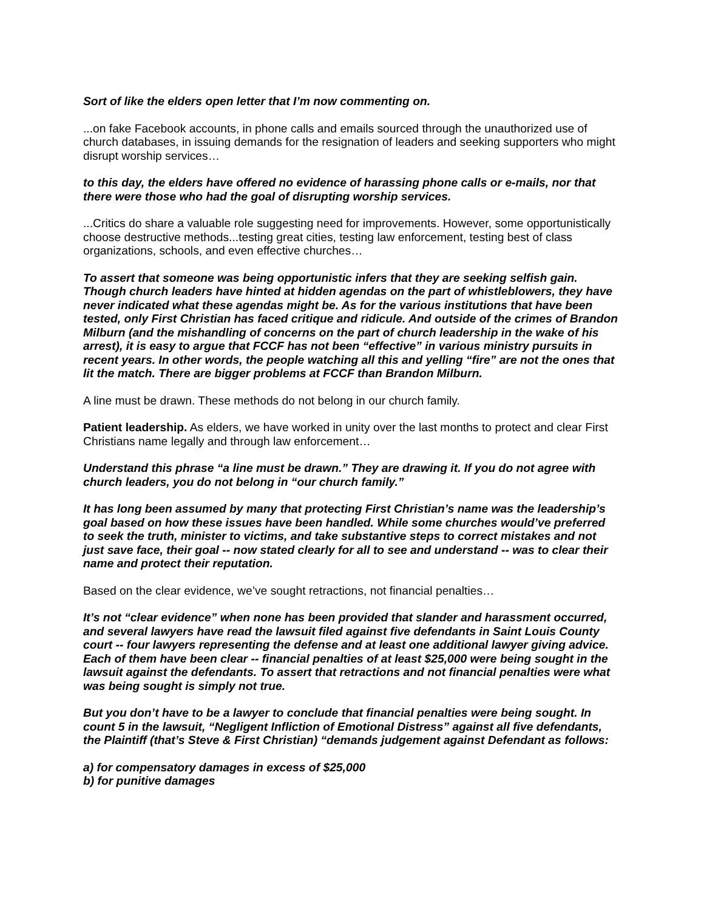Sort of like the elders open letter that I’m now commenting on.
...on fake Facebook accounts, in phone calls and emails sourced through the unauthorized use of church databases, in issuing demands for the resignation of leaders and seeking supporters who might disrupt worship services…
to this day, the elders have offered no evidence of harassing phone calls or e-mails, nor that there were those who had the goal of disrupting worship services.
...Critics do share a valuable role suggesting need for improvements. However, some opportunistically choose destructive methods...testing great cities, testing law enforcement, testing best of class organizations, schools, and even effective churches…
To assert that someone was being opportunistic infers that they are seeking selfish gain. Though church leaders have hinted at hidden agendas on the part of whistleblowers, they have never indicated what these agendas might be. As for the various institutions that have been tested, only First Christian has faced critique and ridicule. And outside of the crimes of Brandon Milburn (and the mishandling of concerns on the part of church leadership in the wake of his arrest), it is easy to argue that FCCF has not been “effective” in various ministry pursuits in recent years. In other words, the people watching all this and yelling “fire” are not the ones that lit the match. There are bigger problems at FCCF than Brandon Milburn.
A line must be drawn. These methods do not belong in our church family.
Patient leadership. As elders, we have worked in unity over the last months to protect and clear First Christians name legally and through law enforcement…
Understand this phrase “a line must be drawn.” They are drawing it. If you do not agree with church leaders, you do not belong in “our church family.”
It has long been assumed by many that protecting First Christian’s name was the leadership’s goal based on how these issues have been handled. While some churches would’ve preferred to seek the truth, minister to victims, and take substantive steps to correct mistakes and not just save face, their goal -- now stated clearly for all to see and understand -- was to clear their name and protect their reputation.
Based on the clear evidence, we’ve sought retractions, not financial penalties…
It’s not “clear evidence” when none has been provided that slander and harassment occurred, and several lawyers have read the lawsuit filed against five defendants in Saint Louis County court -- four lawyers representing the defense and at least one additional lawyer giving advice. Each of them have been clear -- financial penalties of at least $25,000 were being sought in the lawsuit against the defendants. To assert that retractions and not financial penalties were what was being sought is simply not true.
But you don’t have to be a lawyer to conclude that financial penalties were being sought. In count 5 in the lawsuit, “Negligent Infliction of Emotional Distress” against all five defendants, the Plaintiff (that’s Steve & First Christian) “demands judgement against Defendant as follows:
a) for compensatory damages in excess of $25,000
b) for punitive damages